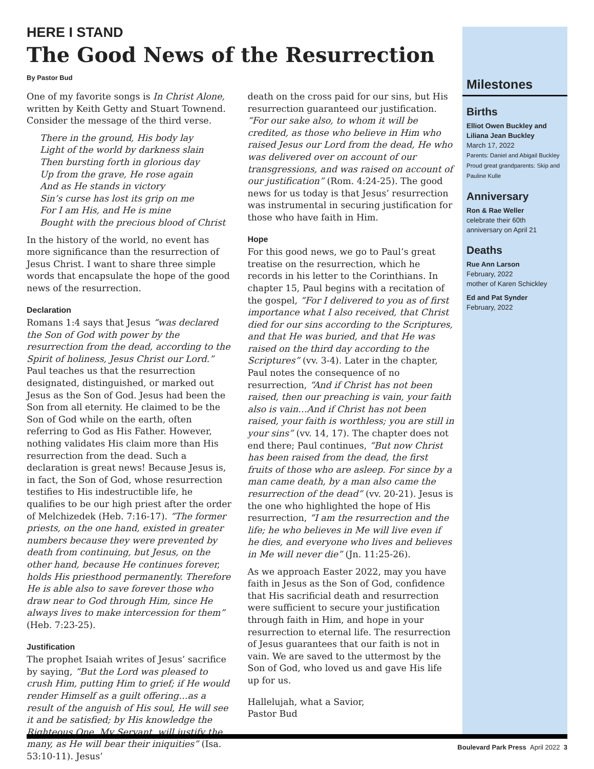HERE I STAND
The Good News of the Resurrection
By Pastor Bud
One of my favorite songs is In Christ Alone, written by Keith Getty and Stuart Townend. Consider the message of the third verse.
There in the ground, His body lay
Light of the world by darkness slain
Then bursting forth in glorious day
Up from the grave, He rose again
And as He stands in victory
Sin’s curse has lost its grip on me
For I am His, and He is mine
Bought with the precious blood of Christ
In the history of the world, no event has more significance than the resurrection of Jesus Christ. I want to share three simple words that encapsulate the hope of the good news of the resurrection.
Declaration
Romans 1:4 says that Jesus “was declared the Son of God with power by the resurrection from the dead, according to the Spirit of holiness, Jesus Christ our Lord.” Paul teaches us that the resurrection designated, distinguished, or marked out Jesus as the Son of God. Jesus had been the Son from all eternity. He claimed to be the Son of God while on the earth, often referring to God as His Father. However, nothing validates His claim more than His resurrection from the dead. Such a declaration is great news! Because Jesus is, in fact, the Son of God, whose resurrection testifies to His indestructible life, he qualifies to be our high priest after the order of Melchizedek (Heb. 7:16-17). “The former priests, on the one hand, existed in greater numbers because they were prevented by death from continuing, but Jesus, on the other hand, because He continues forever, holds His priesthood permanently. Therefore He is able also to save forever those who draw near to God through Him, since He always lives to make intercession for them” (Heb. 7:23-25).
Justification
The prophet Isaiah writes of Jesus’ sacrifice by saying, “But the Lord was pleased to crush Him, putting Him to grief; if He would render Himself as a guilt offering…as a result of the anguish of His soul, He will see it and be satisfied; by His knowledge the Righteous One, My Servant, will justify the many, as He will bear their iniquities” (Isa. 53:10-11). Jesus’
death on the cross paid for our sins, but His resurrection guaranteed our justification. “For our sake also, to whom it will be credited, as those who believe in Him who raised Jesus our Lord from the dead, He who was delivered over on account of our transgressions, and was raised on account of our justification” (Rom. 4:24-25). The good news for us today is that Jesus’ resurrection was instrumental in securing justification for those who have faith in Him.
Hope
For this good news, we go to Paul’s great treatise on the resurrection, which he records in his letter to the Corinthians. In chapter 15, Paul begins with a recitation of the gospel, “For I delivered to you as of first importance what I also received, that Christ died for our sins according to the Scriptures, and that He was buried, and that He was raised on the third day according to the Scriptures” (vv. 3-4). Later in the chapter, Paul notes the consequence of no resurrection, “And if Christ has not been raised, then our preaching is vain, your faith also is vain…And if Christ has not been raised, your faith is worthless; you are still in your sins” (vv. 14, 17). The chapter does not end there; Paul continues, “But now Christ has been raised from the dead, the first fruits of those who are asleep. For since by a man came death, by a man also came the resurrection of the dead” (vv. 20-21). Jesus is the one who highlighted the hope of His resurrection, “I am the resurrection and the life; he who believes in Me will live even if he dies, and everyone who lives and believes in Me will never die” (Jn. 11:25-26).
As we approach Easter 2022, may you have faith in Jesus as the Son of God, confidence that His sacrificial death and resurrection were sufficient to secure your justification through faith in Him, and hope in your resurrection to eternal life. The resurrection of Jesus guarantees that our faith is not in vain. We are saved to the uttermost by the Son of God, who loved us and gave His life up for us.
Hallelujah, what a Savior,
Pastor Bud
Milestones
Births
Elliot Owen Buckley and Liliana Jean Buckley
March 17, 2022
Parents: Daniel and Abigail Buckley
Proud great grandparents: Skip and Pauline Kulle
Anniversary
Ron & Rae Weller
celebrate their 60th anniversary on April 21
Deaths
Rue Ann Larson
February, 2022
mother of Karen Schickley
Ed and Pat Synder
February, 2022
Boulevard Park Press April 2022 3